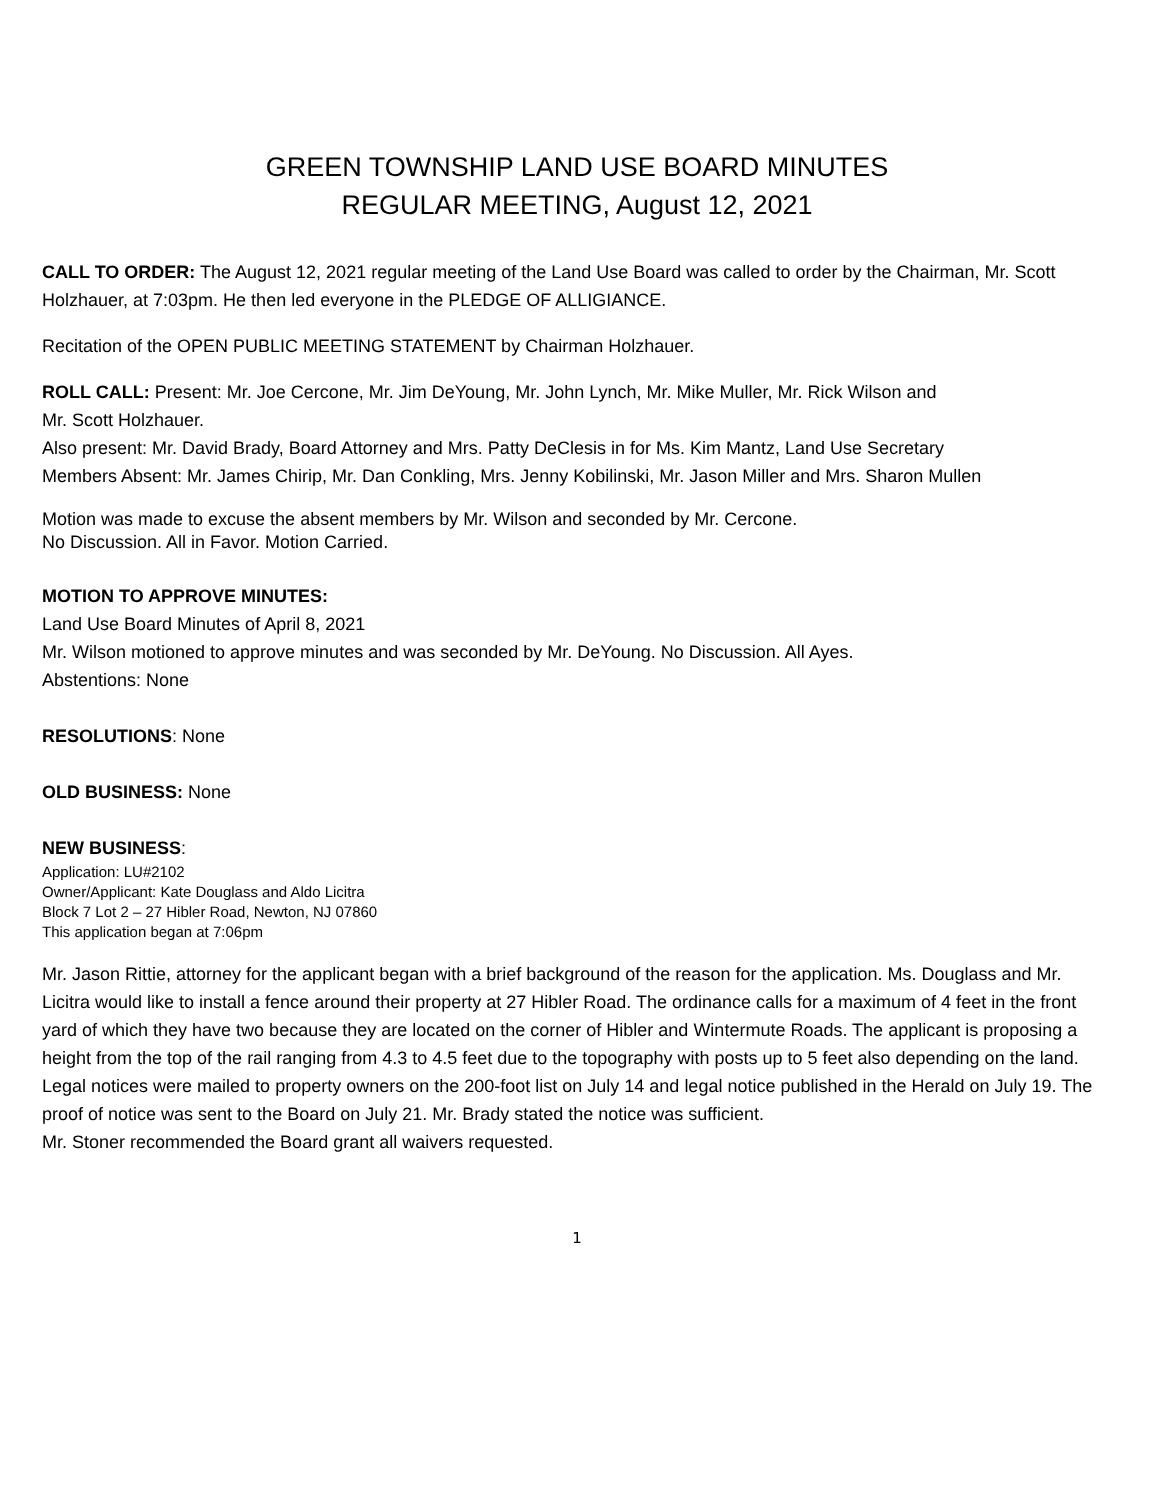GREEN TOWNSHIP LAND USE BOARD MINUTES
REGULAR MEETING, August 12, 2021
CALL TO ORDER: The August 12, 2021 regular meeting of the Land Use Board was called to order by the Chairman, Mr. Scott Holzhauer, at 7:03pm. He then led everyone in the PLEDGE OF ALLIGIANCE.
Recitation of the OPEN PUBLIC MEETING STATEMENT by Chairman Holzhauer.
ROLL CALL: Present: Mr. Joe Cercone, Mr. Jim DeYoung, Mr. John Lynch, Mr. Mike Muller, Mr. Rick Wilson and
Mr. Scott Holzhauer.
Also present: Mr. David Brady, Board Attorney and Mrs. Patty DeClesis in for Ms. Kim Mantz, Land Use Secretary
Members Absent: Mr. James Chirip, Mr. Dan Conkling, Mrs. Jenny Kobilinski, Mr. Jason Miller and Mrs. Sharon Mullen
Motion was made to excuse the absent members by Mr. Wilson and seconded by Mr. Cercone.
No Discussion. All in Favor. Motion Carried.
MOTION TO APPROVE MINUTES:
Land Use Board Minutes of April 8, 2021
Mr. Wilson motioned to approve minutes and was seconded by Mr. DeYoung. No Discussion. All Ayes.
Abstentions: None
RESOLUTIONS: None
OLD BUSINESS: None
NEW BUSINESS:
Application: LU#2102
Owner/Applicant: Kate Douglass and Aldo Licitra
Block 7 Lot 2 – 27 Hibler Road, Newton, NJ 07860
This application began at 7:06pm
Mr. Jason Rittie, attorney for the applicant began with a brief background of the reason for the application. Ms. Douglass and Mr. Licitra would like to install a fence around their property at 27 Hibler Road. The ordinance calls for a maximum of 4 feet in the front yard of which they have two because they are located on the corner of Hibler and Wintermute Roads. The applicant is proposing a height from the top of the rail ranging from 4.3 to 4.5 feet due to the topography with posts up to 5 feet also depending on the land. Legal notices were mailed to property owners on the 200-foot list on July 14 and legal notice published in the Herald on July 19. The proof of notice was sent to the Board on July 21. Mr. Brady stated the notice was sufficient.
Mr. Stoner recommended the Board grant all waivers requested.
1